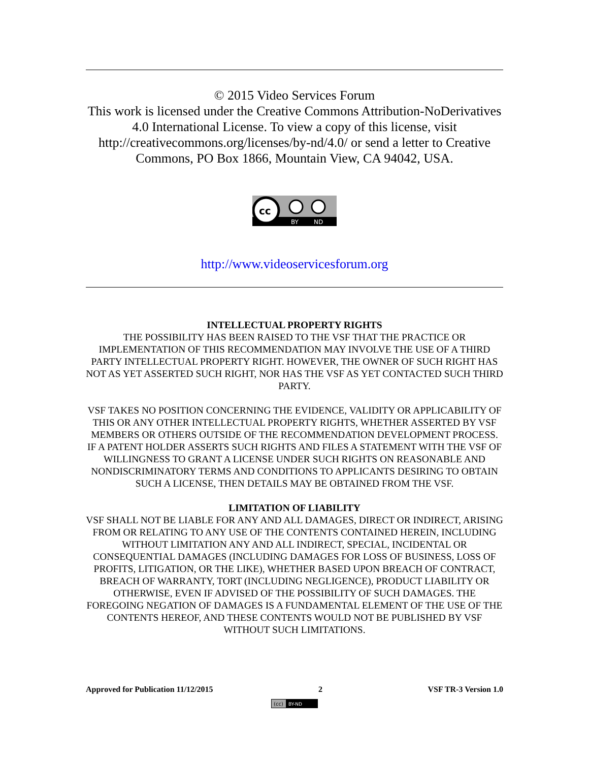© 2015 Video Services Forum
This work is licensed under the Creative Commons Attribution-NoDerivatives 4.0 International License. To view a copy of this license, visit http://creativecommons.org/licenses/by-nd/4.0/ or send a letter to Creative Commons, PO Box 1866, Mountain View, CA 94042, USA.
cc
BY
ND
http://www.videoservicesforum.org
INTELLECTUAL PROPERTY RIGHTS
THE POSSIBILITY HAS BEEN RAISED TO THE VSF THAT THE PRACTICE OR IMPLEMENTATION OF THIS RECOMMENDATION MAY INVOLVE THE USE OF A THIRD PARTY INTELLECTUAL PROPERTY RIGHT. HOWEVER, THE OWNER OF SUCH RIGHT HAS NOT AS YET ASSERTED SUCH RIGHT, NOR HAS THE VSF AS YET CONTACTED SUCH THIRD PARTY.
VSF TAKES NO POSITION CONCERNING THE EVIDENCE, VALIDITY OR APPLICABILITY OF THIS OR ANY OTHER INTELLECTUAL PROPERTY RIGHTS, WHETHER ASSERTED BY VSF MEMBERS OR OTHERS OUTSIDE OF THE RECOMMENDATION DEVELOPMENT PROCESS. IF A PATENT HOLDER ASSERTS SUCH RIGHTS AND FILES A STATEMENT WITH THE VSF OF WILLINGNESS TO GRANT A LICENSE UNDER SUCH RIGHTS ON REASONABLE AND NONDISCRIMINATORY TERMS AND CONDITIONS TO APPLICANTS DESIRING TO OBTAIN SUCH A LICENSE, THEN DETAILS MAY BE OBTAINED FROM THE VSF.
LIMITATION OF LIABILITY
VSF SHALL NOT BE LIABLE FOR ANY AND ALL DAMAGES, DIRECT OR INDIRECT, ARISING FROM OR RELATING TO ANY USE OF THE CONTENTS CONTAINED HEREIN, INCLUDING WITHOUT LIMITATION ANY AND ALL INDIRECT, SPECIAL, INCIDENTAL OR CONSEQUENTIAL DAMAGES (INCLUDING DAMAGES FOR LOSS OF BUSINESS, LOSS OF PROFITS, LITIGATION, OR THE LIKE), WHETHER BASED UPON BREACH OF CONTRACT, BREACH OF WARRANTY, TORT (INCLUDING NEGLIGENCE), PRODUCT LIABILITY OR OTHERWISE, EVEN IF ADVISED OF THE POSSIBILITY OF SUCH DAMAGES. THE FOREGOING NEGATION OF DAMAGES IS A FUNDAMENTAL ELEMENT OF THE USE OF THE CONTENTS HEREOF, AND THESE CONTENTS WOULD NOT BE PUBLISHED BY VSF WITHOUT SUCH LIMITATIONS.
Approved for Publication 11/12/2015 2 VSF TR-3 Version 1.0
(cc)
BY-ND